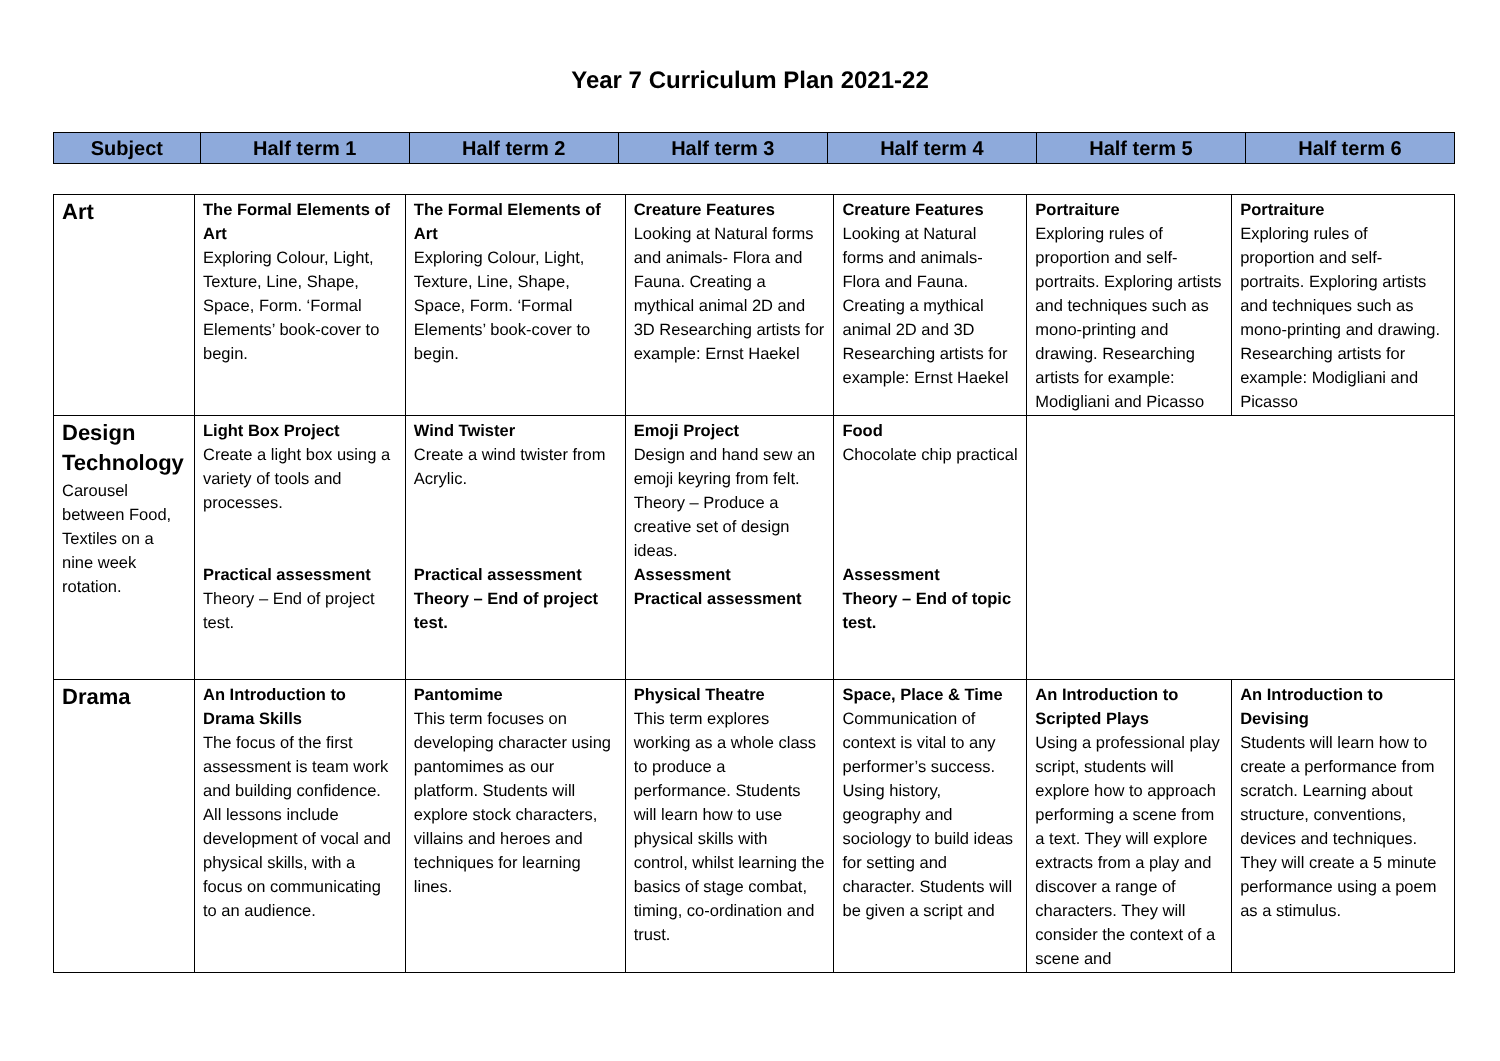Year 7 Curriculum Plan 2021-22
| Subject | Half term 1 | Half term 2 | Half term 3 | Half term 4 | Half term 5 | Half term 6 |
| --- | --- | --- | --- | --- | --- | --- |
| Art | The Formal Elements of Art Exploring Colour, Light, Texture, Line, Shape, Space, Form. ‘Formal Elements’ book-cover to begin. | The Formal Elements of Art Exploring Colour, Light, Texture, Line, Shape, Space, Form. ‘Formal Elements’ book-cover to begin. | Creature Features Looking at Natural forms and animals- Flora and Fauna. Creating a mythical animal 2D and 3D Researching artists for example: Ernst Haekel | Creature Features Looking at Natural forms and animals- Flora and Fauna. Creating a mythical animal 2D and 3D Researching artists for example: Ernst Haekel | Portraiture Exploring rules of proportion and self-portraits. Exploring artists and techniques such as mono-printing and drawing. Researching artists for example: Modigliani and Picasso | Portraiture Exploring rules of proportion and self-portraits. Exploring artists and techniques such as mono-printing and drawing. Researching artists for example: Modigliani and Picasso |
| Design Technology Carousel between Food, Textiles on a nine week rotation. | Light Box Project Create a light box using a variety of tools and processes. Practical assessment Theory – End of project test. | Wind Twister Create a wind twister from Acrylic. Practical assessment Theory – End of project test. | Emoji Project Design and hand sew an emoji keyring from felt. Theory – Produce a creative set of design ideas. Assessment Practical assessment | Food Chocolate chip practical Assessment Theory – End of topic test. | | |
| Drama | An Introduction to Drama Skills The focus of the first assessment is team work and building confidence. All lessons include development of vocal and physical skills, with a focus on communicating to an audience. | Pantomime This term focuses on developing character using pantomimes as our platform. Students will explore stock characters, villains and heroes and techniques for learning lines. | Physical Theatre This term explores working as a whole class to produce a performance. Students will learn how to use physical skills with control, whilst learning the basics of stage combat, timing, co-ordination and trust. | Space, Place & Time Communication of context is vital to any performer’s success. Using history, geography and sociology to build ideas for setting and character. Students will be given a script and | An Introduction to Scripted Plays Using a professional play script, students will explore how to approach performing a scene from a text. They will explore extracts from a play and discover a range of characters. They will consider the context of a scene and | An Introduction to Devising Students will learn how to create a performance from scratch. Learning about structure, conventions, devices and techniques. They will create a 5 minute performance using a poem as a stimulus. |